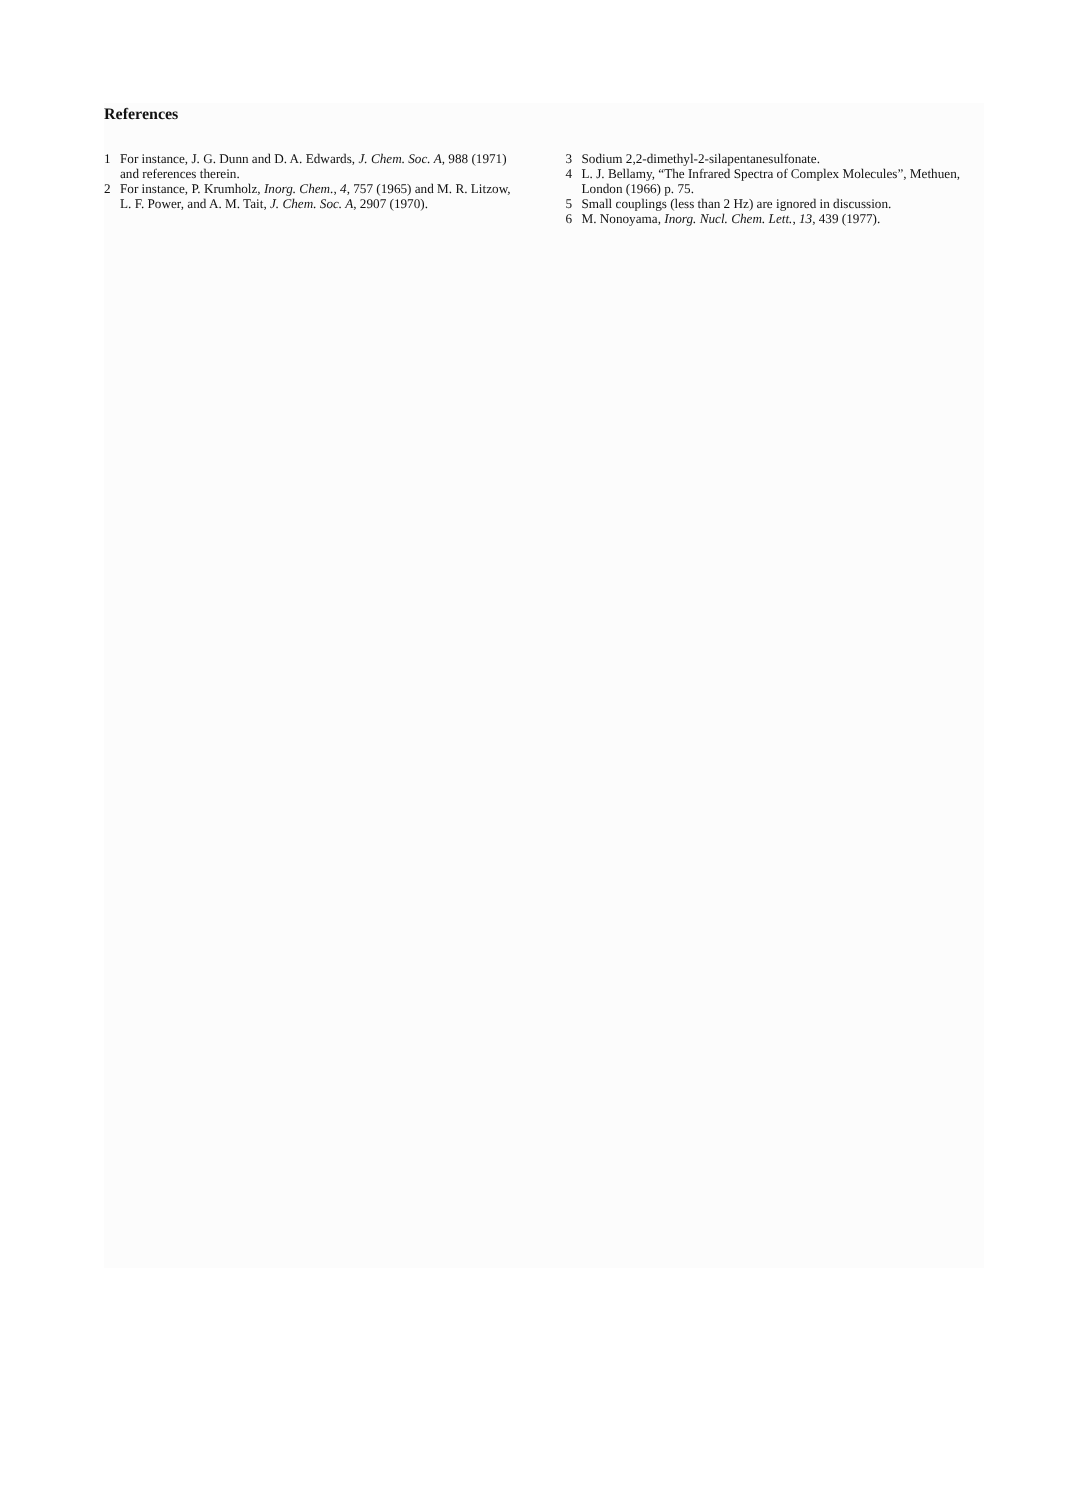References
1 For instance, J. G. Dunn and D. A. Edwards, J. Chem. Soc. A, 988 (1971) and references therein.
2 For instance, P. Krumholz, Inorg. Chem., 4, 757 (1965) and M. R. Litzow, L. F. Power, and A. M. Tait, J. Chem. Soc. A, 2907 (1970).
3 Sodium 2,2-dimethyl-2-silapentanesulfonate.
4 L. J. Bellamy, “The Infrared Spectra of Complex Molecules”, Methuen, London (1966) p. 75.
5 Small couplings (less than 2 Hz) are ignored in discussion.
6 M. Nonoyama, Inorg. Nucl. Chem. Lett., 13, 439 (1977).